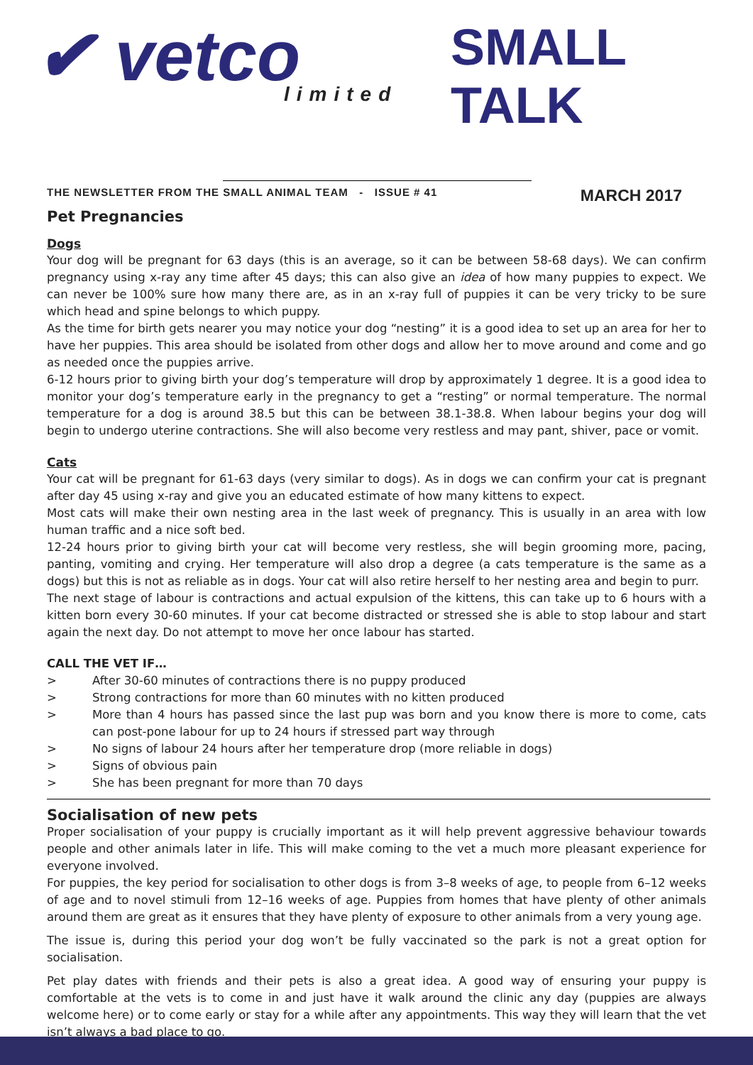✔ vetco
limited
SMALL TALK
THE NEWSLETTER FROM THE SMALL ANIMAL TEAM - ISSUE # 41 MARCH 2017
Pet Pregnancies
Dogs
Your dog will be pregnant for 63 days (this is an average, so it can be between 58-68 days). We can confirm pregnancy using x-ray any time after 45 days; this can also give an idea of how many puppies to expect. We can never be 100% sure how many there are, as in an x-ray full of puppies it can be very tricky to be sure which head and spine belongs to which puppy.
As the time for birth gets nearer you may notice your dog “nesting” it is a good idea to set up an area for her to have her puppies. This area should be isolated from other dogs and allow her to move around and come and go as needed once the puppies arrive.
6-12 hours prior to giving birth your dog’s temperature will drop by approximately 1 degree. It is a good idea to monitor your dog’s temperature early in the pregnancy to get a “resting” or normal temperature. The normal temperature for a dog is around 38.5 but this can be between 38.1-38.8. When labour begins your dog will begin to undergo uterine contractions. She will also become very restless and may pant, shiver, pace or vomit.
Cats
Your cat will be pregnant for 61-63 days (very similar to dogs). As in dogs we can confirm your cat is pregnant after day 45 using x-ray and give you an educated estimate of how many kittens to expect.
Most cats will make their own nesting area in the last week of pregnancy. This is usually in an area with low human traffic and a nice soft bed.
12-24 hours prior to giving birth your cat will become very restless, she will begin grooming more, pacing, panting, vomiting and crying. Her temperature will also drop a degree (a cats temperature is the same as a dogs) but this is not as reliable as in dogs. Your cat will also retire herself to her nesting area and begin to purr.
The next stage of labour is contractions and actual expulsion of the kittens, this can take up to 6 hours with a kitten born every 30-60 minutes. If your cat become distracted or stressed she is able to stop labour and start again the next day. Do not attempt to move her once labour has started.
CALL THE VET IF…
> After 30-60 minutes of contractions there is no puppy produced
> Strong contractions for more than 60 minutes with no kitten produced
> More than 4 hours has passed since the last pup was born and you know there is more to come, cats can post-pone labour for up to 24 hours if stressed part way through
> No signs of labour 24 hours after her temperature drop (more reliable in dogs)
> Signs of obvious pain
> She has been pregnant for more than 70 days
Socialisation of new pets
Proper socialisation of your puppy is crucially important as it will help prevent aggressive behaviour towards people and other animals later in life. This will make coming to the vet a much more pleasant experience for everyone involved.
For puppies, the key period for socialisation to other dogs is from 3–8 weeks of age, to people from 6–12 weeks of age and to novel stimuli from 12–16 weeks of age. Puppies from homes that have plenty of other animals around them are great as it ensures that they have plenty of exposure to other animals from a very young age.
The issue is, during this period your dog won’t be fully vaccinated so the park is not a great option for socialisation.
Pet play dates with friends and their pets is also a great idea. A good way of ensuring your puppy is comfortable at the vets is to come in and just have it walk around the clinic any day (puppies are always welcome here) or to come early or stay for a while after any appointments. This way they will learn that the vet isn’t always a bad place to go.